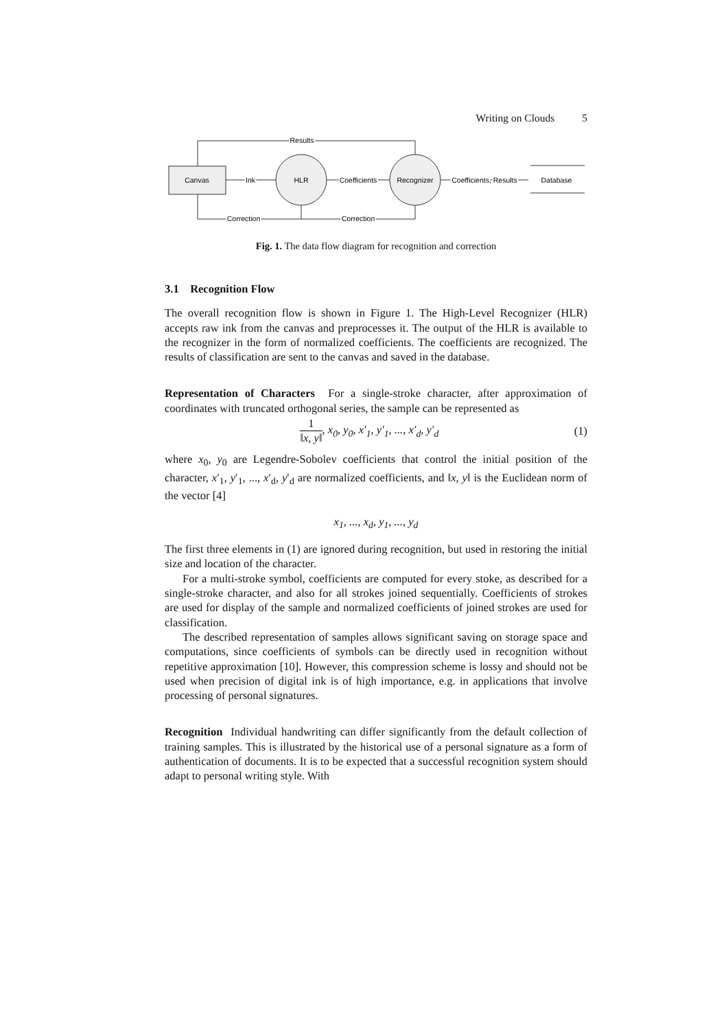Writing on Clouds 5
Canvas
HLR
Recognizer
Database
Results
Correction
Correction
Ink
Coefficients
Coefficients, Results
Fig. 1. The data flow diagram for recognition and correction
3.1 Recognition Flow
The overall recognition flow is shown in Figure 1. The High-Level Recognizer (HLR) accepts raw ink from the canvas and preprocesses it. The output of the HLR is available to the recognizer in the form of normalized coefficients. The coefficients are recognized. The results of classification are sent to the canvas and saved in the database.
Representation of Characters For a single-stroke character, after approximation of coordinates with truncated orthogonal series, the sample can be represented as
1 ‖x, y‖, x<sub>0</sub>, y<sub>0</sub>, x′<sub>1</sub>, y′<sub>1</sub>, ..., x′<sub>d</sub>, y′<sub>d</sub>
(1)
where x<sub>0</sub>, y<sub>0</sub> are Legendre-Sobolev coefficients that control the initial position of the character, x′<sub>1</sub>, y′<sub>1</sub>, ..., x′<sub>d</sub>, y′<sub>d</sub> are normalized coefficients, and ‖x, y‖ is the Euclidean norm of the vector [4]
x<sub>1</sub>, ..., x<sub>d</sub>, y<sub>1</sub>, ..., y<sub>d</sub>
The first three elements in (1) are ignored during recognition, but used in restoring the initial size and location of the character.
For a multi-stroke symbol, coefficients are computed for every stoke, as described for a single-stroke character, and also for all strokes joined sequentially. Coefficients of strokes are used for display of the sample and normalized coefficients of joined strokes are used for classification.
The described representation of samples allows significant saving on storage space and computations, since coefficients of symbols can be directly used in recognition without repetitive approximation [10]. However, this compression scheme is lossy and should not be used when precision of digital ink is of high importance, e.g. in applications that involve processing of personal signatures.
Recognition Individual handwriting can differ significantly from the default collection of training samples. This is illustrated by the historical use of a personal signature as a form of authentication of documents. It is to be expected that a successful recognition system should adapt to personal writing style. With